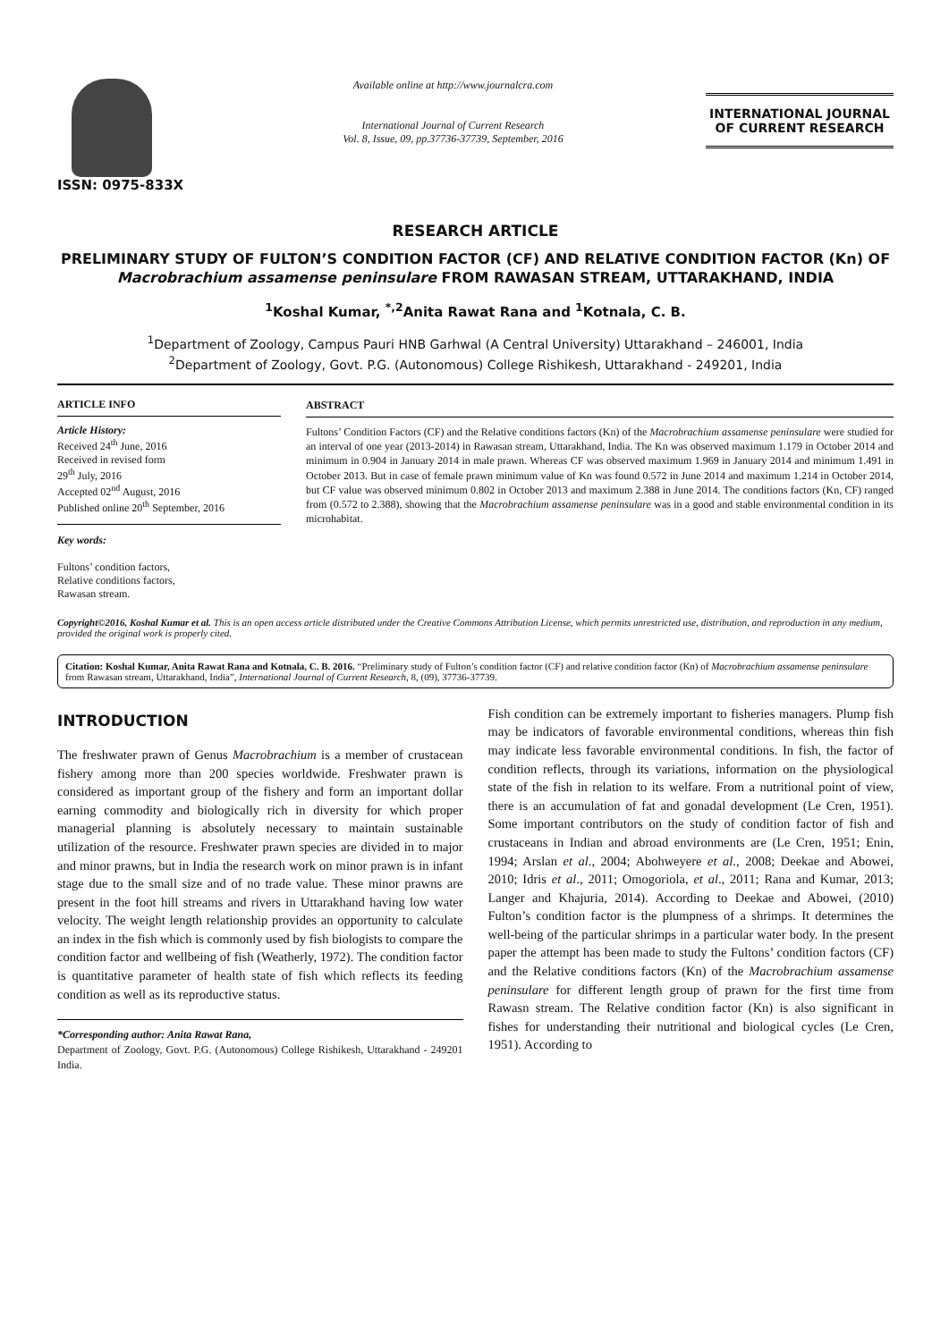ISSN: 0975-833X
Available online at http://www.journalcra.com
International Journal of Current Research
Vol. 8, Issue, 09, pp.37736-37739, September, 2016
INTERNATIONAL JOURNAL
OF CURRENT RESEARCH
RESEARCH ARTICLE
PRELIMINARY STUDY OF FULTON’S CONDITION FACTOR (CF) AND RELATIVE CONDITION FACTOR (Kn) OF Macrobrachium assamense peninsulare FROM RAWASAN STREAM, UTTARAKHAND, INDIA
<sup>1</sup> Koshal Kumar, <sup>*,2</sup>Anita Rawat Rana and <sup>1</sup>Kotnala, C. B.
<sup>1</sup> Department of Zoology, Campus Pauri HNB Garhwal (A Central University) Uttarakhand – 246001, India
<sup>2</sup> Department of Zoology, Govt. P.G. (Autonomous) College Rishikesh, Uttarakhand - 249201, India
ARTICLE INFO
Article History:
Received 24<sup>th</sup> June, 2016
Received in revised form
29<sup>th</sup> July, 2016
Accepted 02<sup>nd</sup> August, 2016
Published online 20<sup>th</sup> September, 2016
Key words:
Fultons’ condition factors,
Relative conditions factors,
Rawasan stream.
ABSTRACT
Fultons’ Condition Factors (CF) and the Relative conditions factors (Kn) of the Macrobrachium assamense peninsulare were studied for an interval of one year (2013-2014) in Rawasan stream, Uttarakhand, India. The Kn was observed maximum 1.179 in October 2014 and minimum in 0.904 in January 2014 in male prawn. Whereas CF was observed maximum 1.969 in January 2014 and minimum 1.491 in October 2013. But in case of female prawn minimum value of Kn was found 0.572 in June 2014 and maximum 1.214 in October 2014, but CF value was observed minimum 0.802 in October 2013 and maximum 2.388 in June 2014. The conditions factors (Kn, CF) ranged from (0.572 to 2.388), showing that the Macrobrachium assamense peninsulare was in a good and stable environmental condition in its microhabitat.
Copyright©2016, Koshal Kumar et al. This is an open access article distributed under the Creative Commons Attribution License, which permits unrestricted use, distribution, and reproduction in any medium, provided the original work is properly cited.
Citation: Koshal Kumar, Anita Rawat Rana and Kotnala, C. B. 2016. “Preliminary study of Fulton’s condition factor (CF) and relative condition factor (Kn) of Macrobrachium assamense peninsulare from Rawasan stream, Uttarakhand, India”, International Journal of Current Research, 8, (09), 37736-37739.
INTRODUCTION
The freshwater prawn of Genus Macrobrachium is a member of crustacean fishery among more than 200 species worldwide. Freshwater prawn is considered as important group of the fishery and form an important dollar earning commodity and biologically rich in diversity for which proper managerial planning is absolutely necessary to maintain sustainable utilization of the resource. Freshwater prawn species are divided in to major and minor prawns, but in India the research work on minor prawn is in infant stage due to the small size and of no trade value. These minor prawns are present in the foot hill streams and rivers in Uttarakhand having low water velocity. The weight length relationship provides an opportunity to calculate an index in the fish which is commonly used by fish biologists to compare the condition factor and wellbeing of fish (Weatherly, 1972). The condition factor is quantitative parameter of health state of fish which reflects its feeding condition as well as its reproductive status.
*Corresponding author: Anita Rawat Rana,
Department of Zoology, Govt. P.G. (Autonomous) College Rishikesh, Uttarakhand - 249201 India.
Fish condition can be extremely important to fisheries managers. Plump fish may be indicators of favorable environmental conditions, whereas thin fish may indicate less favorable environmental conditions. In fish, the factor of condition reflects, through its variations, information on the physiological state of the fish in relation to its welfare. From a nutritional point of view, there is an accumulation of fat and gonadal development (Le Cren, 1951). Some important contributors on the study of condition factor of fish and crustaceans in Indian and abroad environments are (Le Cren, 1951; Enin, 1994; Arslan et al., 2004; Abohweyere et al., 2008; Deekae and Abowei, 2010; Idris et al., 2011; Omogoriola, et al., 2011; Rana and Kumar, 2013; Langer and Khajuria, 2014). According to Deekae and Abowei, (2010) Fulton’s condition factor is the plumpness of a shrimps. It determines the well-being of the particular shrimps in a particular water body. In the present paper the attempt has been made to study the Fultons’ condition factors (CF) and the Relative conditions factors (Kn) of the Macrobrachium assamense peninsulare for different length group of prawn for the first time from Rawasn stream. The Relative condition factor (Kn) is also significant in fishes for understanding their nutritional and biological cycles (Le Cren, 1951). According to